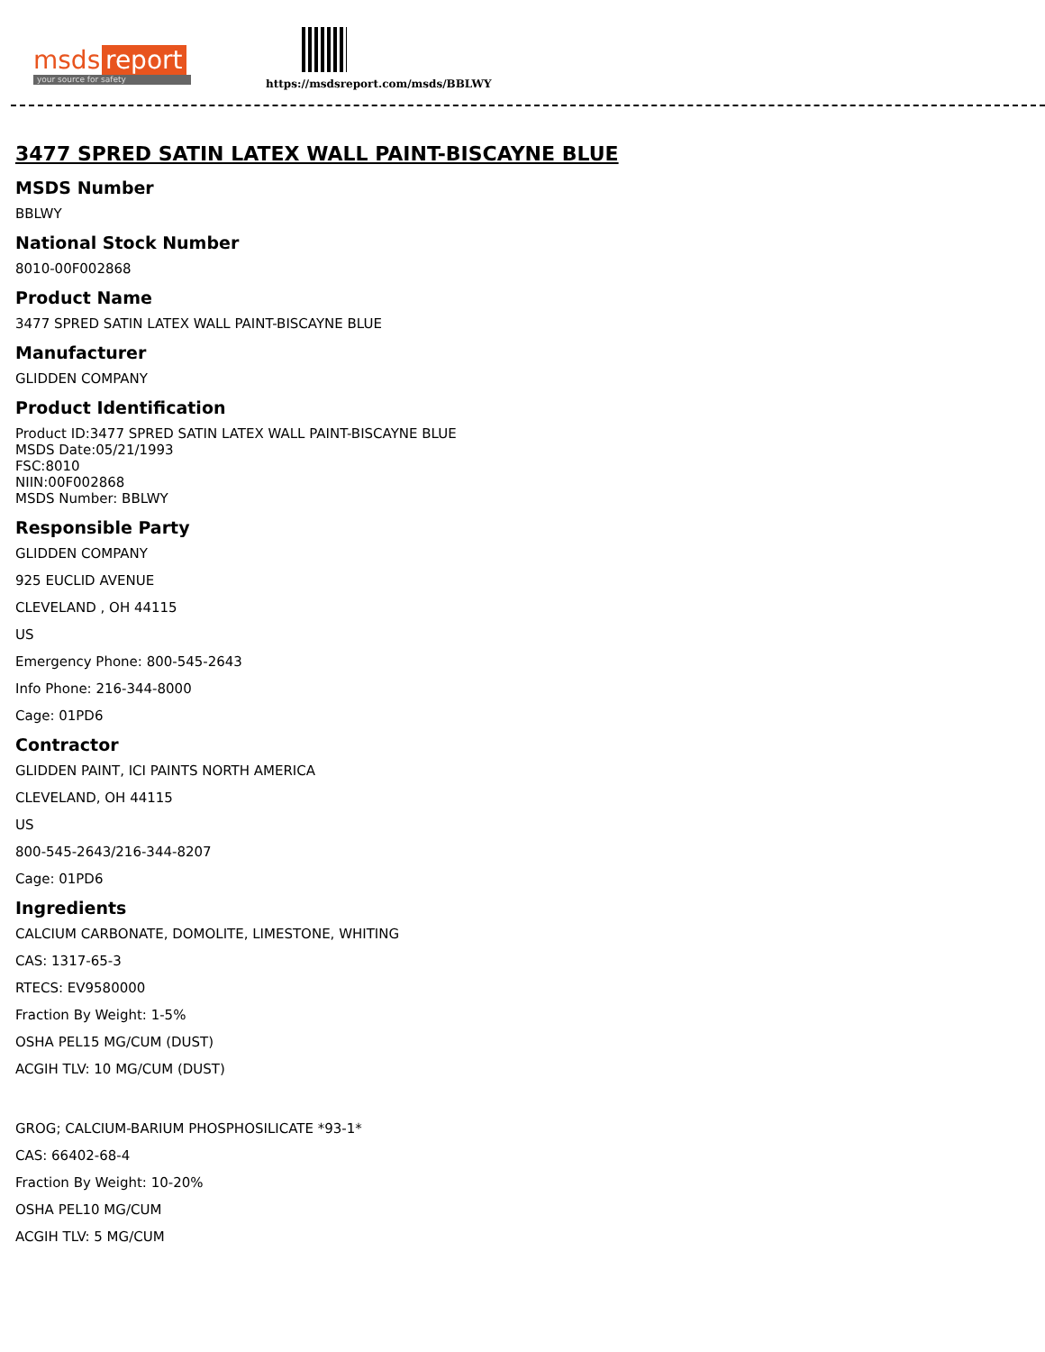msds report
your source for safety
https://msdsreport.com/msds/BBLWY
3477 SPRED SATIN LATEX WALL PAINT-BISCAYNE BLUE
MSDS Number
BBLWY
National Stock Number
8010-00F002868
Product Name
3477 SPRED SATIN LATEX WALL PAINT-BISCAYNE BLUE
Manufacturer
GLIDDEN COMPANY
Product Identification
Product ID:3477 SPRED SATIN LATEX WALL PAINT-BISCAYNE BLUE
MSDS Date:05/21/1993
FSC:8010
NIIN:00F002868
MSDS Number: BBLWY
Responsible Party
GLIDDEN COMPANY
925 EUCLID AVENUE
CLEVELAND , OH 44115
US
Emergency Phone: 800-545-2643
Info Phone: 216-344-8000
Cage: 01PD6
Contractor
GLIDDEN PAINT, ICI PAINTS NORTH AMERICA
CLEVELAND, OH 44115
US
800-545-2643/216-344-8207
Cage: 01PD6
Ingredients
CALCIUM CARBONATE, DOMOLITE, LIMESTONE, WHITING
CAS: 1317-65-3
RTECS: EV9580000
Fraction By Weight: 1-5%
OSHA PEL15 MG/CUM (DUST)
ACGIH TLV: 10 MG/CUM (DUST)
GROG; CALCIUM-BARIUM PHOSPHOSILICATE *93-1*
CAS: 66402-68-4
Fraction By Weight: 10-20%
OSHA PEL10 MG/CUM
ACGIH TLV: 5 MG/CUM